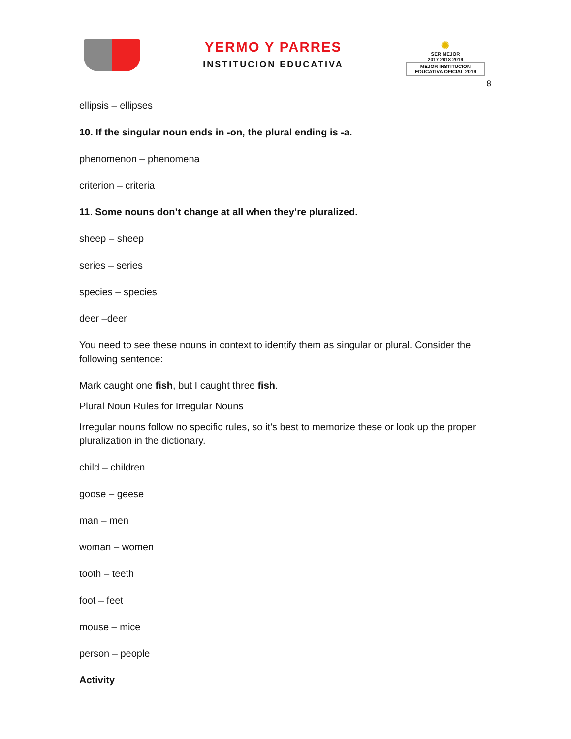YERMO Y PARRES
INSTITUCION EDUCATIVA
✺
SER MEJOR
2017 2018 2019
MEJOR INSTITUCION EDUCATIVA OFICIAL 2019
8
ellipsis – ellipses
10. If the singular noun ends in -on, the plural ending is -a.
phenomenon – phenomena
criterion – criteria
11. Some nouns don’t change at all when they’re pluralized.
sheep – sheep
series – series
species – species
deer –deer
You need to see these nouns in context to identify them as singular or plural. Consider the following sentence:
Mark caught one fish, but I caught three fish.
Plural Noun Rules for Irregular Nouns
Irregular nouns follow no specific rules, so it’s best to memorize these or look up the proper pluralization in the dictionary.
child – children
goose – geese
man – men
woman – women
tooth – teeth
foot – feet
mouse – mice
person – people
Activity